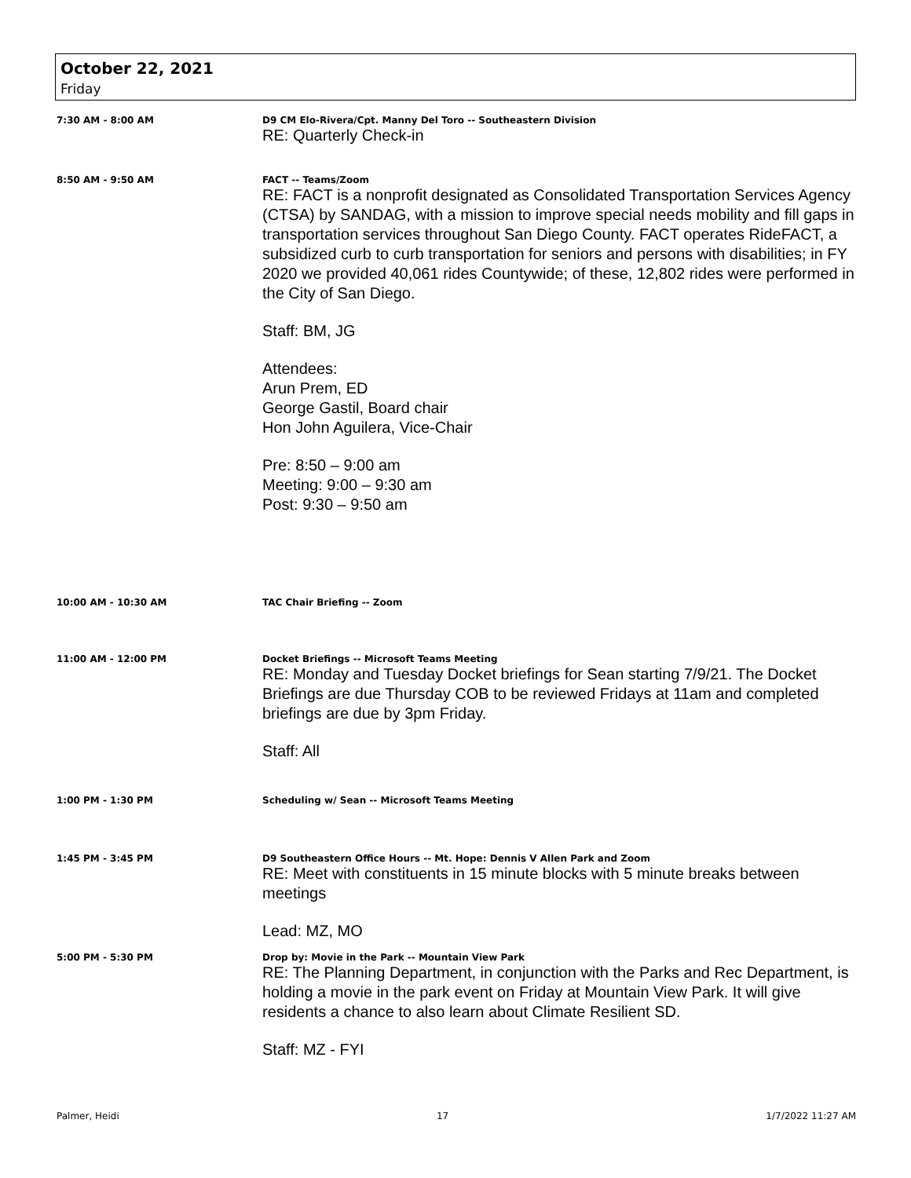October 22, 2021
Friday
7:30 AM - 8:00 AM D9 CM Elo-Rivera/Cpt. Manny Del Toro -- Southeastern Division
RE: Quarterly Check-in
8:50 AM - 9:50 AM FACT -- Teams/Zoom
RE: FACT is a nonprofit designated as Consolidated Transportation Services Agency (CTSA) by SANDAG, with a mission to improve special needs mobility and fill gaps in transportation services throughout San Diego County. FACT operates RideFACT, a subsidized curb to curb transportation for seniors and persons with disabilities; in FY 2020 we provided 40,061 rides Countywide; of these, 12,802 rides were performed in the City of San Diego.
Staff: BM, JG
Attendees:
Arun Prem, ED
George Gastil, Board chair
Hon John Aguilera, Vice-Chair
Pre: 8:50 – 9:00 am
Meeting: 9:00 – 9:30 am
Post: 9:30 – 9:50 am
10:00 AM - 10:30 AM TAC Chair Briefing -- Zoom
11:00 AM - 12:00 PM Docket Briefings -- Microsoft Teams Meeting
RE: Monday and Tuesday Docket briefings for Sean starting 7/9/21. The Docket Briefings are due Thursday COB to be reviewed Fridays at 11am and completed briefings are due by 3pm Friday.
Staff: All
1:00 PM - 1:30 PM Scheduling w/ Sean -- Microsoft Teams Meeting
1:45 PM - 3:45 PM D9 Southeastern Office Hours -- Mt. Hope: Dennis V Allen Park and Zoom
RE: Meet with constituents in 15 minute blocks with 5 minute breaks between meetings
Lead: MZ, MO
5:00 PM - 5:30 PM Drop by: Movie in the Park -- Mountain View Park
RE: The Planning Department, in conjunction with the Parks and Rec Department, is holding a movie in the park event on Friday at Mountain View Park. It will give residents a chance to also learn about Climate Resilient SD.
Staff: MZ - FYI
Palmer, Heidi 17 1/7/2022 11:27 AM